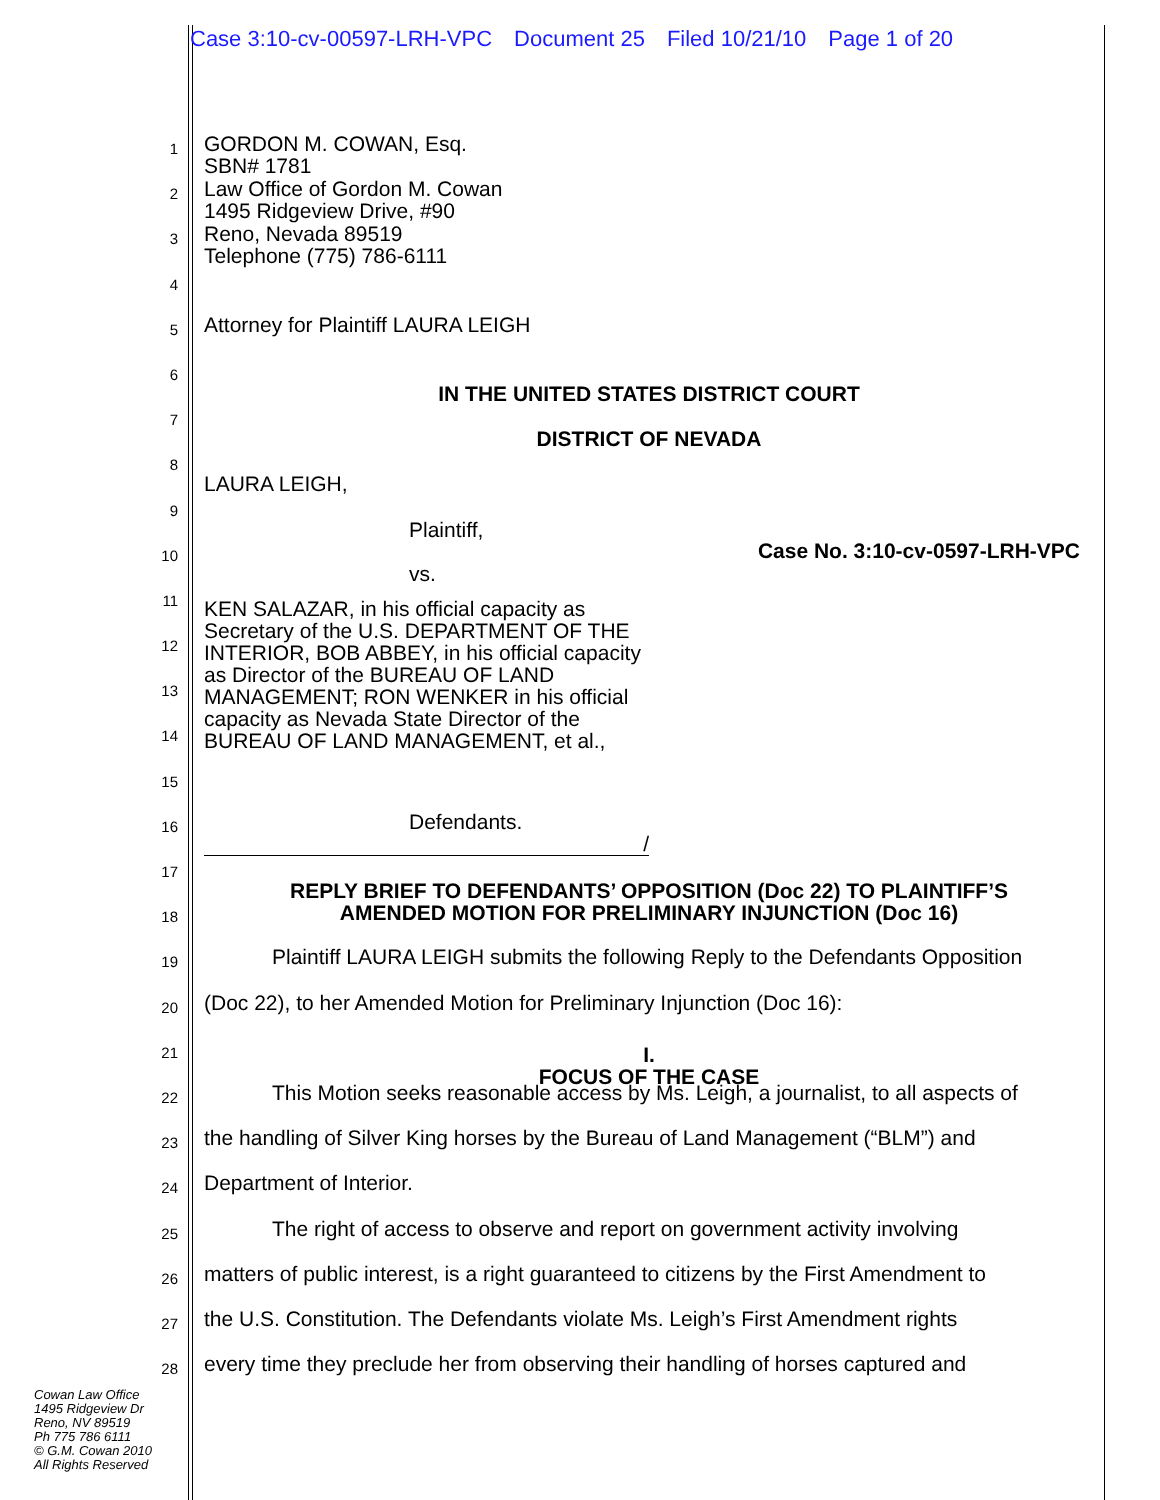Case 3:10-cv-00597-LRH-VPC Document 25 Filed 10/21/10 Page 1 of 20
1
GORDON M. COWAN, Esq.
SBN# 1781
2
Law Office of Gordon M. Cowan
1495 Ridgeview Drive, #90
3
Reno, Nevada 89519
Telephone (775) 786-6111
4
5
Attorney for Plaintiff LAURA LEIGH
6
IN THE UNITED STATES DISTRICT COURT
7
DISTRICT OF NEVADA
8
LAURA LEIGH,
9
Plaintiff,
10
Case No. 3:10-cv-0597-LRH-VPC
11
vs.
12
KEN SALAZAR, in his official capacity as Secretary of the U.S. DEPARTMENT OF THE INTERIOR, BOB ABBEY, in his official capacity as Director of the BUREAU OF LAND MANAGEMENT; RON WENKER in his official capacity as Nevada State Director of the BUREAU OF LAND MANAGEMENT, et al.,
13
14
15
16
Defendants.
/
17
REPLY BRIEF TO DEFENDANTS’ OPPOSITION (Doc 22) TO PLAINTIFF’S
AMENDED MOTION FOR PRELIMINARY INJUNCTION (Doc 16)
18
19
Plaintiff LAURA LEIGH submits the following Reply to the Defendants Opposition
20
(Doc 22), to her Amended Motion for Preliminary Injunction (Doc 16):
21
I.
FOCUS OF THE CASE
22
This Motion seeks reasonable access by Ms. Leigh, a journalist, to all aspects of
23
the handling of Silver King horses by the Bureau of Land Management (“BLM”) and
24
Department of Interior.
25
The right of access to observe and report on government activity involving
26
matters of public interest, is a right guaranteed to citizens by the First Amendment to
27
the U.S. Constitution. The Defendants violate Ms. Leigh’s First Amendment rights
28
every time they preclude her from observing their handling of horses captured and
Cowan Law Office
1495 Ridgeview Dr
Reno, NV 89519
Ph 775 786 6111
© G.M. Cowan 2010
All Rights Reserved